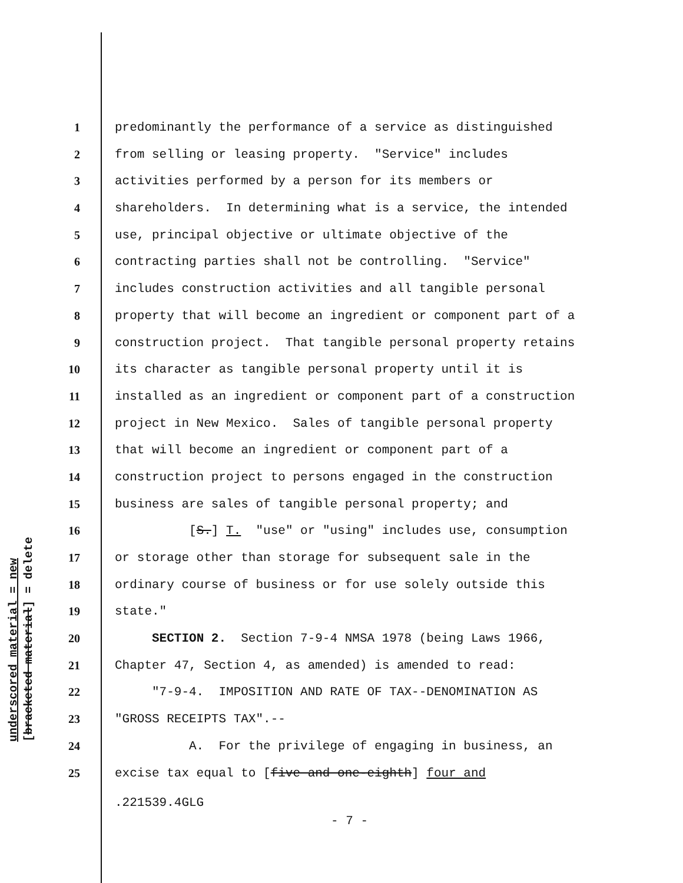underscored material = new
[bracketed material] = delete
1 predominantly the performance of a service as distinguished
2 from selling or leasing property. "Service" includes
3 activities performed by a person for its members or
4 shareholders. In determining what is a service, the intended
5 use, principal objective or ultimate objective of the
6 contracting parties shall not be controlling. "Service"
7 includes construction activities and all tangible personal
8 property that will become an ingredient or component part of a
9 construction project. That tangible personal property retains
10 its character as tangible personal property until it is
11 installed as an ingredient or component part of a construction
12 project in New Mexico. Sales of tangible personal property
13 that will become an ingredient or component part of a
14 construction project to persons engaged in the construction
15 business are sales of tangible personal property; and
16 [S.] T. "use" or "using" includes use, consumption
17 or storage other than storage for subsequent sale in the
18 ordinary course of business or for use solely outside this
19 state."
20 SECTION 2. Section 7-9-4 NMSA 1978 (being Laws 1966,
21 Chapter 47, Section 4, as amended) is amended to read:
22 "7-9-4. IMPOSITION AND RATE OF TAX--DENOMINATION AS
23 "GROSS RECEIPTS TAX".--
24 A. For the privilege of engaging in business, an
25 excise tax equal to [five and one-eighth] four and
.221539.4GLG
- 7 -